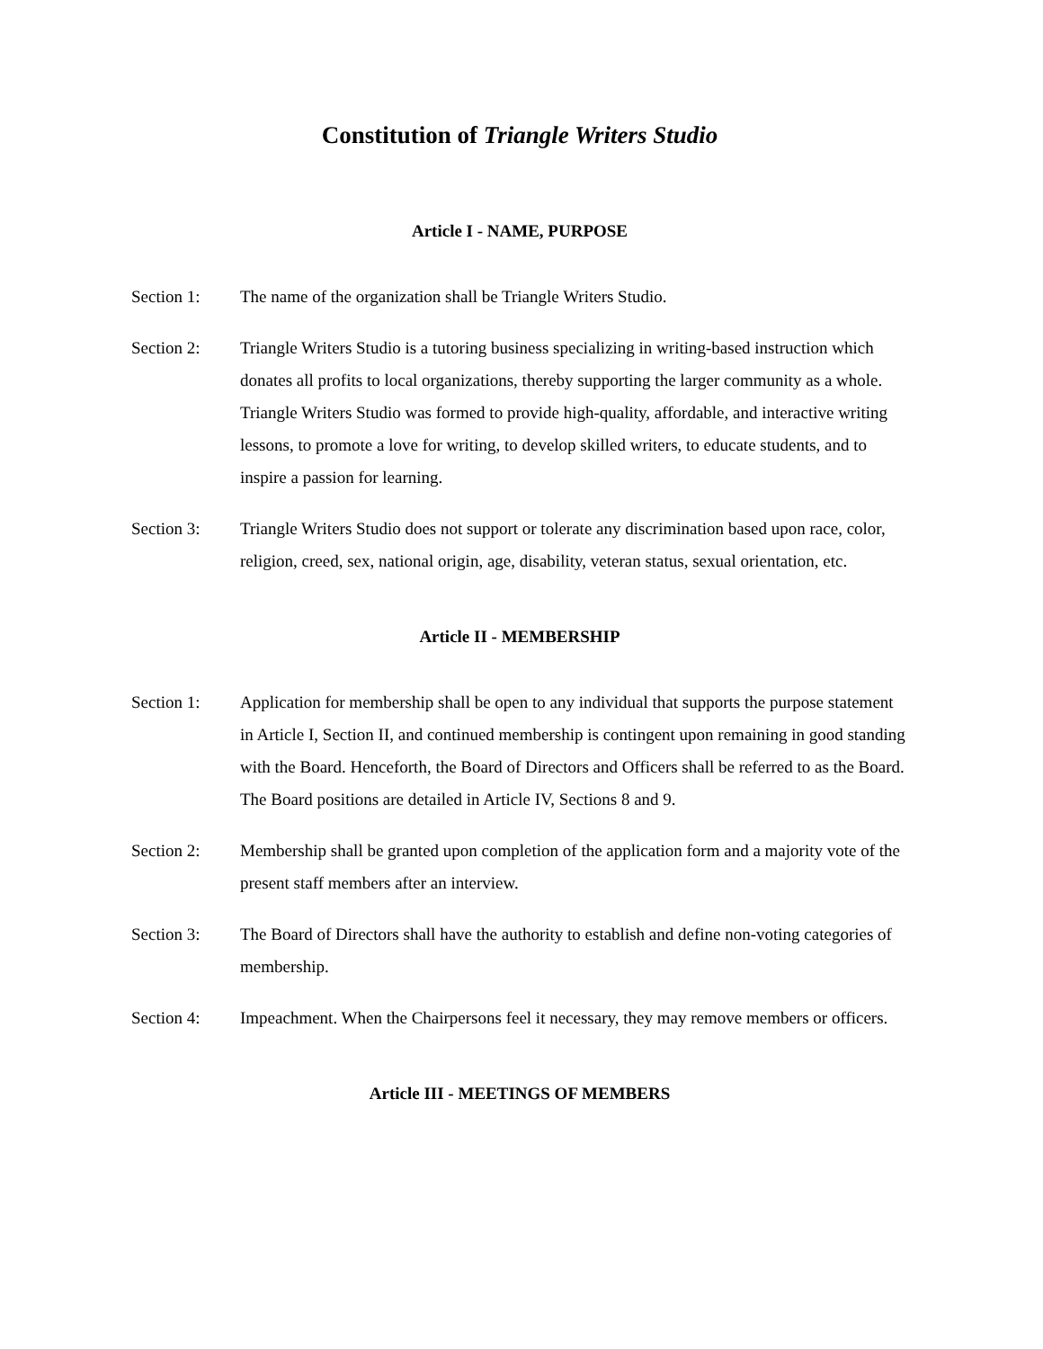Constitution of Triangle Writers Studio
Article I - NAME, PURPOSE
Section 1: The name of the organization shall be Triangle Writers Studio.
Section 2: Triangle Writers Studio is a tutoring business specializing in writing-based instruction which donates all profits to local organizations, thereby supporting the larger community as a whole. Triangle Writers Studio was formed to provide high-quality, affordable, and interactive writing lessons, to promote a love for writing, to develop skilled writers, to educate students, and to inspire a passion for learning.
Section 3: Triangle Writers Studio does not support or tolerate any discrimination based upon race, color, religion, creed, sex, national origin, age, disability, veteran status, sexual orientation, etc.
Article II - MEMBERSHIP
Section 1: Application for membership shall be open to any individual that supports the purpose statement in Article I, Section II, and continued membership is contingent upon remaining in good standing with the Board. Henceforth, the Board of Directors and Officers shall be referred to as the Board. The Board positions are detailed in Article IV, Sections 8 and 9.
Section 2: Membership shall be granted upon completion of the application form and a majority vote of the present staff members after an interview.
Section 3: The Board of Directors shall have the authority to establish and define non-voting categories of membership.
Section 4: Impeachment. When the Chairpersons feel it necessary, they may remove members or officers.
Article III - MEETINGS OF MEMBERS